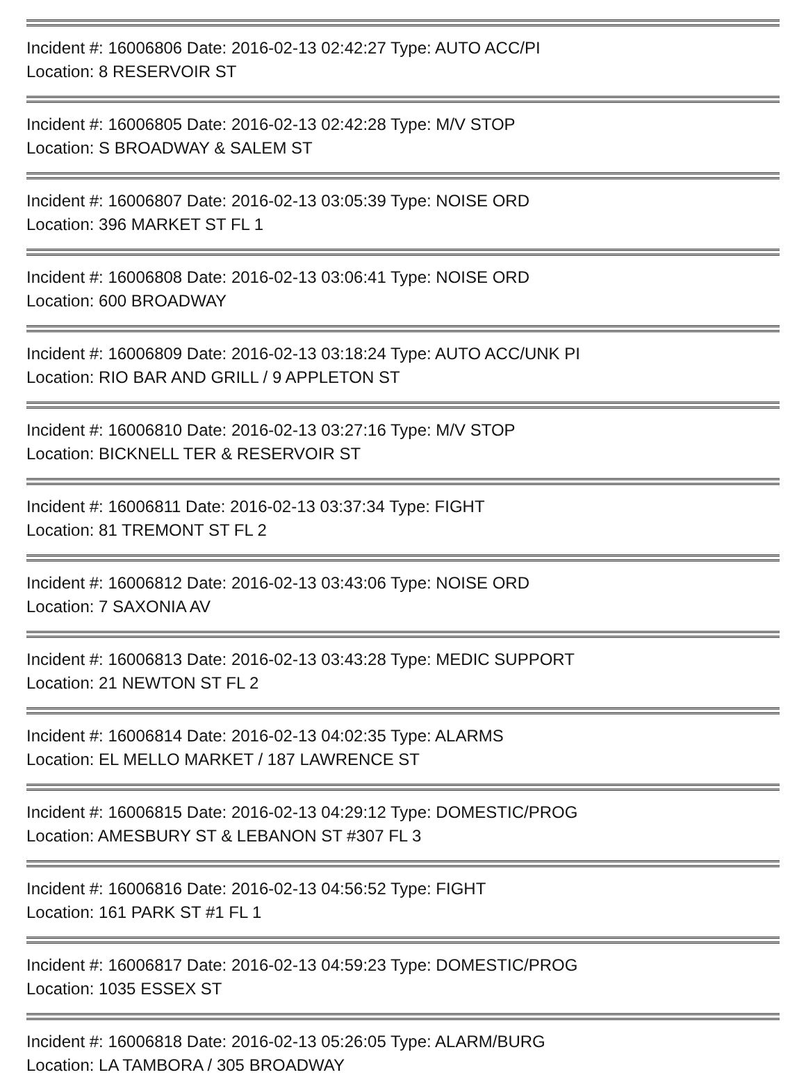Incident #: 16006806 Date: 2016-02-13 02:42:27 Type: AUTO ACC/PI
Location: 8 RESERVOIR ST
Incident #: 16006805 Date: 2016-02-13 02:42:28 Type: M/V STOP
Location: S BROADWAY & SALEM ST
Incident #: 16006807 Date: 2016-02-13 03:05:39 Type: NOISE ORD
Location: 396 MARKET ST FL 1
Incident #: 16006808 Date: 2016-02-13 03:06:41 Type: NOISE ORD
Location: 600 BROADWAY
Incident #: 16006809 Date: 2016-02-13 03:18:24 Type: AUTO ACC/UNK PI
Location: RIO BAR AND GRILL / 9 APPLETON ST
Incident #: 16006810 Date: 2016-02-13 03:27:16 Type: M/V STOP
Location: BICKNELL TER & RESERVOIR ST
Incident #: 16006811 Date: 2016-02-13 03:37:34 Type: FIGHT
Location: 81 TREMONT ST FL 2
Incident #: 16006812 Date: 2016-02-13 03:43:06 Type: NOISE ORD
Location: 7 SAXONIA AV
Incident #: 16006813 Date: 2016-02-13 03:43:28 Type: MEDIC SUPPORT
Location: 21 NEWTON ST FL 2
Incident #: 16006814 Date: 2016-02-13 04:02:35 Type: ALARMS
Location: EL MELLO MARKET / 187 LAWRENCE ST
Incident #: 16006815 Date: 2016-02-13 04:29:12 Type: DOMESTIC/PROG
Location: AMESBURY ST & LEBANON ST #307 FL 3
Incident #: 16006816 Date: 2016-02-13 04:56:52 Type: FIGHT
Location: 161 PARK ST #1 FL 1
Incident #: 16006817 Date: 2016-02-13 04:59:23 Type: DOMESTIC/PROG
Location: 1035 ESSEX ST
Incident #: 16006818 Date: 2016-02-13 05:26:05 Type: ALARM/BURG
Location: LA TAMBORA / 305 BROADWAY